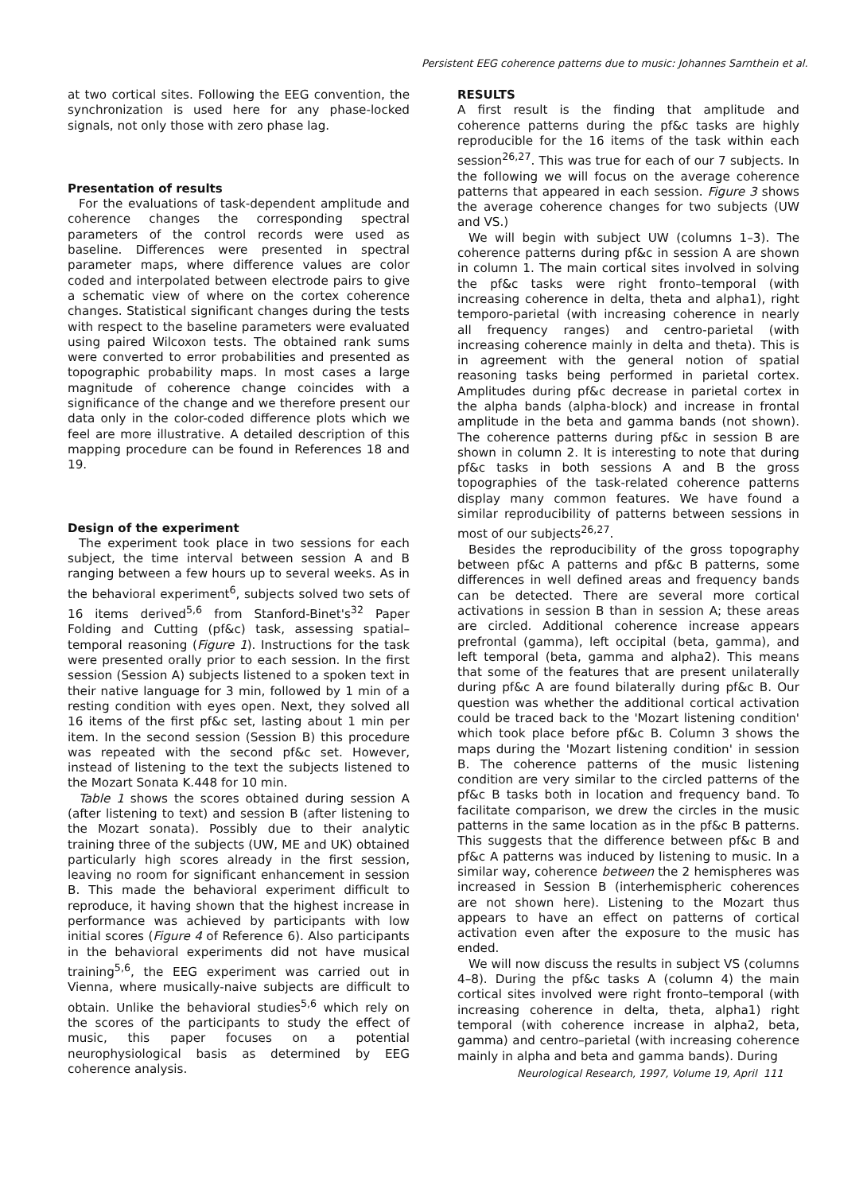Persistent EEG coherence patterns due to music: Johannes Sarnthein et al.
at two cortical sites. Following the EEG convention, the synchronization is used here for any phase-locked signals, not only those with zero phase lag.
Presentation of results
For the evaluations of task-dependent amplitude and coherence changes the corresponding spectral parameters of the control records were used as baseline. Differences were presented in spectral parameter maps, where difference values are color coded and interpolated between electrode pairs to give a schematic view of where on the cortex coherence changes. Statistical significant changes during the tests with respect to the baseline parameters were evaluated using paired Wilcoxon tests. The obtained rank sums were converted to error probabilities and presented as topographic probability maps. In most cases a large magnitude of coherence change coincides with a significance of the change and we therefore present our data only in the color-coded difference plots which we feel are more illustrative. A detailed description of this mapping procedure can be found in References 18 and 19.
Design of the experiment
The experiment took place in two sessions for each subject, the time interval between session A and B ranging between a few hours up to several weeks. As in the behavioral experiment<sup>6</sup>, subjects solved two sets of 16 items derived<sup>5,6</sup> from Stanford-Binet's<sup>32</sup> Paper Folding and Cutting (pf&c) task, assessing spatial–temporal reasoning (Figure 1). Instructions for the task were presented orally prior to each session. In the first session (Session A) subjects listened to a spoken text in their native language for 3 min, followed by 1 min of a resting condition with eyes open. Next, they solved all 16 items of the first pf&c set, lasting about 1 min per item. In the second session (Session B) this procedure was repeated with the second pf&c set. However, instead of listening to the text the subjects listened to the Mozart Sonata K.448 for 10 min.
Table 1 shows the scores obtained during session A (after listening to text) and session B (after listening to the Mozart sonata). Possibly due to their analytic training three of the subjects (UW, ME and UK) obtained particularly high scores already in the first session, leaving no room for significant enhancement in session B. This made the behavioral experiment difficult to reproduce, it having shown that the highest increase in performance was achieved by participants with low initial scores (Figure 4 of Reference 6). Also participants in the behavioral experiments did not have musical training<sup>5,6</sup>, the EEG experiment was carried out in Vienna, where musically-naive subjects are difficult to obtain. Unlike the behavioral studies<sup>5,6</sup> which rely on the scores of the participants to study the effect of music, this paper focuses on a potential neurophysiological basis as determined by EEG coherence analysis.
RESULTS
A first result is the finding that amplitude and coherence patterns during the pf&c tasks are highly reproducible for the 16 items of the task within each session<sup>26,27</sup>. This was true for each of our 7 subjects. In the following we will focus on the average coherence patterns that appeared in each session. Figure 3 shows the average coherence changes for two subjects (UW and VS.)
We will begin with subject UW (columns 1–3). The coherence patterns during pf&c in session A are shown in column 1. The main cortical sites involved in solving the pf&c tasks were right fronto–temporal (with increasing coherence in delta, theta and alpha1), right temporo-parietal (with increasing coherence in nearly all frequency ranges) and centro-parietal (with increasing coherence mainly in delta and theta). This is in agreement with the general notion of spatial reasoning tasks being performed in parietal cortex. Amplitudes during pf&c decrease in parietal cortex in the alpha bands (alpha-block) and increase in frontal amplitude in the beta and gamma bands (not shown). The coherence patterns during pf&c in session B are shown in column 2. It is interesting to note that during pf&c tasks in both sessions A and B the gross topographies of the task-related coherence patterns display many common features. We have found a similar reproducibility of patterns between sessions in most of our subjects<sup>26,27</sup>.
Besides the reproducibility of the gross topography between pf&c A patterns and pf&c B patterns, some differences in well defined areas and frequency bands can be detected. There are several more cortical activations in session B than in session A; these areas are circled. Additional coherence increase appears prefrontal (gamma), left occipital (beta, gamma), and left temporal (beta, gamma and alpha2). This means that some of the features that are present unilaterally during pf&c A are found bilaterally during pf&c B. Our question was whether the additional cortical activation could be traced back to the 'Mozart listening condition' which took place before pf&c B. Column 3 shows the maps during the 'Mozart listening condition' in session B. The coherence patterns of the music listening condition are very similar to the circled patterns of the pf&c B tasks both in location and frequency band. To facilitate comparison, we drew the circles in the music patterns in the same location as in the pf&c B patterns. This suggests that the difference between pf&c B and pf&c A patterns was induced by listening to music. In a similar way, coherence between the 2 hemispheres was increased in Session B (interhemispheric coherences are not shown here). Listening to the Mozart thus appears to have an effect on patterns of cortical activation even after the exposure to the music has ended.
We will now discuss the results in subject VS (columns 4–8). During the pf&c tasks A (column 4) the main cortical sites involved were right fronto–temporal (with increasing coherence in delta, theta, alpha1) right temporal (with coherence increase in alpha2, beta, gamma) and centro–parietal (with increasing coherence mainly in alpha and beta and gamma bands). During
Neurological Research, 1997, Volume 19, April 111